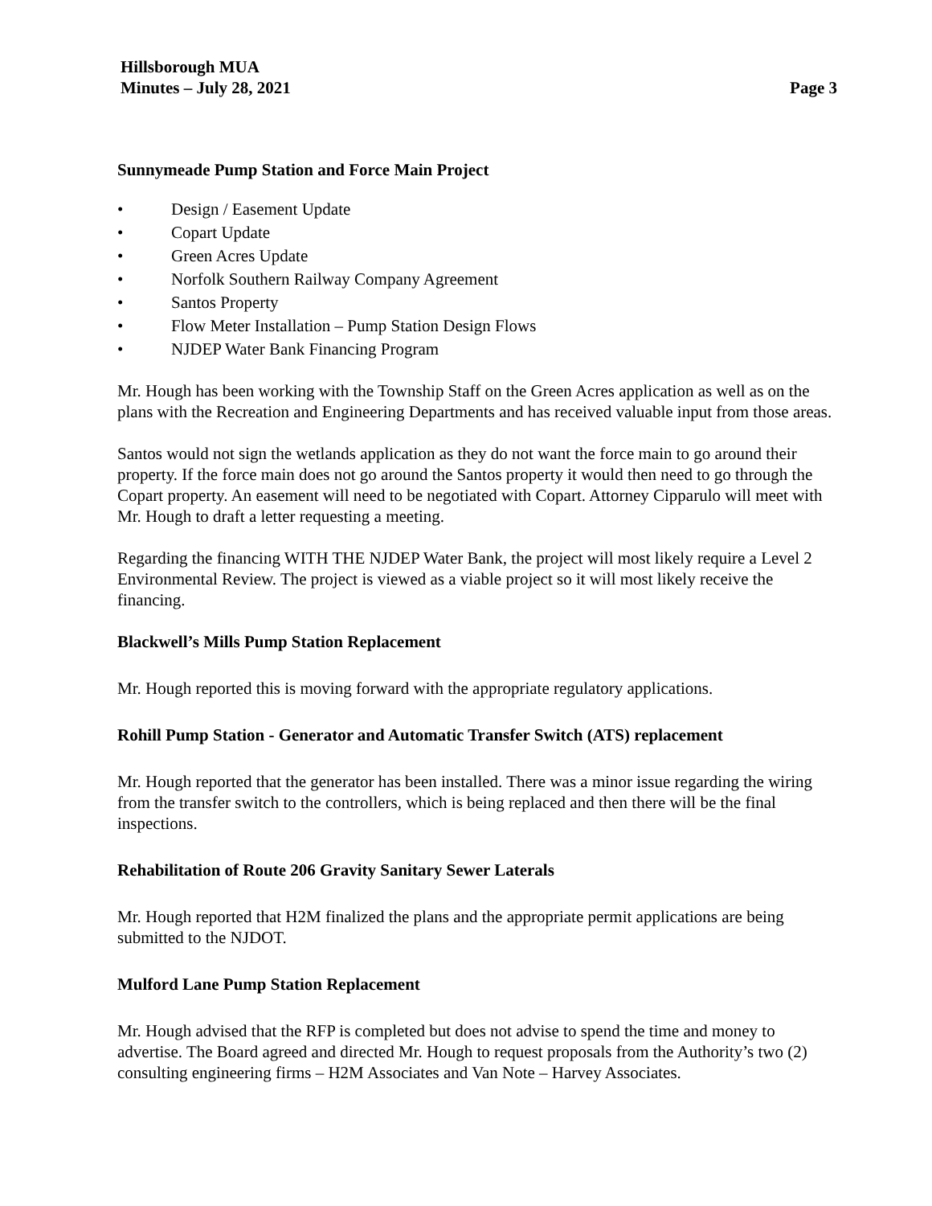Hillsborough MUA
Minutes – July 28, 2021
Page 3
Sunnymeade Pump Station and Force Main Project
• Design / Easement Update
• Copart Update
• Green Acres Update
• Norfolk Southern Railway Company Agreement
• Santos Property
• Flow Meter Installation – Pump Station Design Flows
• NJDEP Water Bank Financing Program
Mr. Hough has been working with the Township Staff on the Green Acres application as well as on the plans with the Recreation and Engineering Departments and has received valuable input from those areas.
Santos would not sign the wetlands application as they do not want the force main to go around their property. If the force main does not go around the Santos property it would then need to go through the Copart property. An easement will need to be negotiated with Copart. Attorney Cipparulo will meet with Mr. Hough to draft a letter requesting a meeting.
Regarding the financing WITH THE NJDEP Water Bank, the project will most likely require a Level 2 Environmental Review. The project is viewed as a viable project so it will most likely receive the financing.
Blackwell’s Mills Pump Station Replacement
Mr. Hough reported this is moving forward with the appropriate regulatory applications.
Rohill Pump Station - Generator and Automatic Transfer Switch (ATS) replacement
Mr. Hough reported that the generator has been installed. There was a minor issue regarding the wiring from the transfer switch to the controllers, which is being replaced and then there will be the final inspections.
Rehabilitation of Route 206 Gravity Sanitary Sewer Laterals
Mr. Hough reported that H2M finalized the plans and the appropriate permit applications are being submitted to the NJDOT.
Mulford Lane Pump Station Replacement
Mr. Hough advised that the RFP is completed but does not advise to spend the time and money to advertise. The Board agreed and directed Mr. Hough to request proposals from the Authority’s two (2) consulting engineering firms – H2M Associates and Van Note – Harvey Associates.